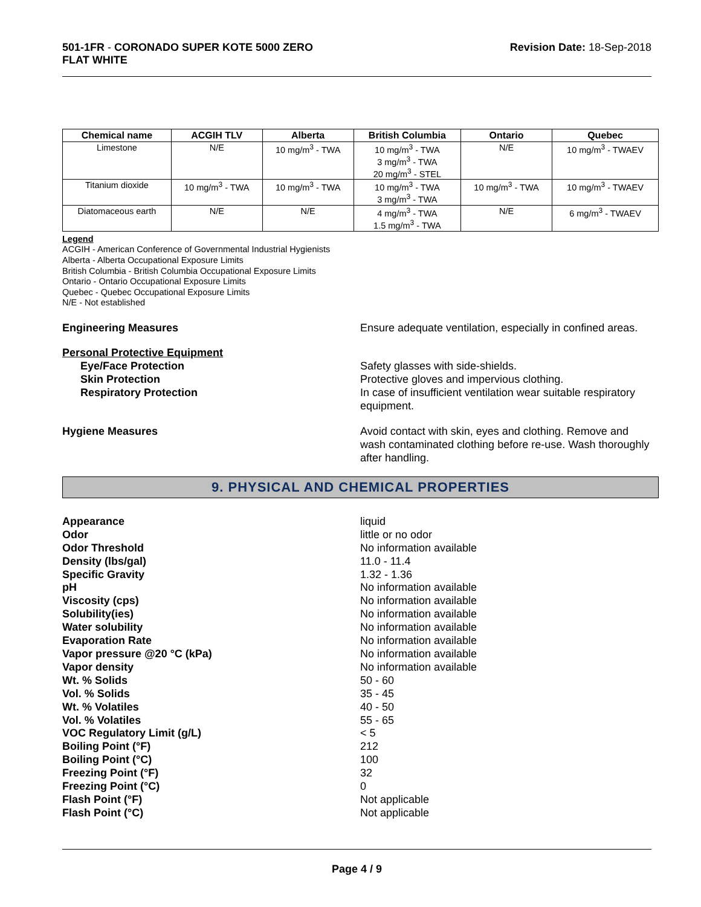501-1FR - CORONADO SUPER KOTE 5000 ZERO
FLAT WHITE
Revision Date: 18-Sep-2018
| Chemical name | ACGIH TLV | Alberta | British Columbia | Ontario | Quebec |
| --- | --- | --- | --- | --- | --- |
| Limestone | N/E | 10 mg/m<sup>3</sup> - TWA | 10 mg/m<sup>3</sup> - TWA 3 mg/m<sup>3</sup> - TWA 20 mg/m<sup>3</sup> - STEL | N/E | 10 mg/m<sup>3</sup> - TWAEV |
| Titanium dioxide | 10 mg/m<sup>3</sup> - TWA | 10 mg/m<sup>3</sup> - TWA | 10 mg/m<sup>3</sup> - TWA 3 mg/m<sup>3</sup> - TWA | 10 mg/m<sup>3</sup> - TWA | 10 mg/m<sup>3</sup> - TWAEV |
| Diatomaceous earth | N/E | N/E | 4 mg/m<sup>3</sup> - TWA 1.5 mg/m<sup>3</sup> - TWA | N/E | 6 mg/m<sup>3</sup> - TWAEV |
Legend
ACGIH - American Conference of Governmental Industrial Hygienists
Alberta - Alberta Occupational Exposure Limits
British Columbia - British Columbia Occupational Exposure Limits
Ontario - Ontario Occupational Exposure Limits
Quebec - Quebec Occupational Exposure Limits
N/E - Not established
Engineering Measures Ensure adequate ventilation, especially in confined areas.
Personal Protective Equipment
Eye/Face Protection
Skin Protection
Respiratory Protection
Safety glasses with side-shields.
Protective gloves and impervious clothing.
In case of insufficient ventilation wear suitable respiratory equipment.
Hygiene Measures Avoid contact with skin, eyes and clothing. Remove and wash contaminated clothing before re-use. Wash thoroughly after handling.
9. PHYSICAL AND CHEMICAL PROPERTIES
Appearance
Odor
Odor Threshold
Density (lbs/gal)
Specific Gravity
pH
Viscosity (cps)
Solubility(ies)
Water solubility
Evaporation Rate
Vapor pressure @20 °C (kPa)
Vapor density
Wt. % Solids
Vol. % Solids
Wt. % Volatiles
Vol. % Volatiles
VOC Regulatory Limit (g/L)
Boiling Point (°F)
Boiling Point (°C)
Freezing Point (°F)
Freezing Point (°C)
Flash Point (°F)
Flash Point (°C)
liquid
little or no odor
No information available
11.0 - 11.4
1.32 - 1.36
No information available
No information available
No information available
No information available
No information available
No information available
No information available
50 - 60
35 - 45
40 - 50
55 - 65
< 5
212
100
32
0
Not applicable
Not applicable
Page 4 / 9